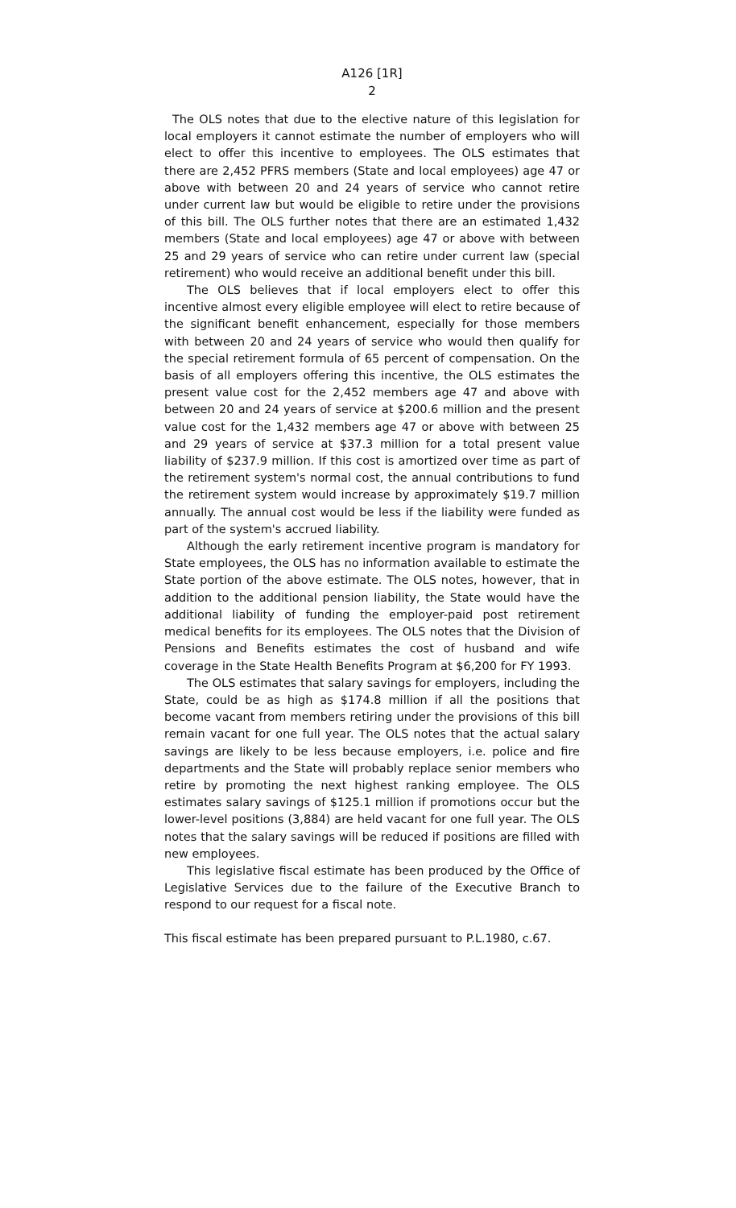A126 [1R]
2
The OLS notes that due to the elective nature of this legislation for local employers it cannot estimate the number of employers who will elect to offer this incentive to employees. The OLS estimates that there are 2,452 PFRS members (State and local employees) age 47 or above with between 20 and 24 years of service who cannot retire under current law but would be eligible to retire under the provisions of this bill. The OLS further notes that there are an estimated 1,432 members (State and local employees) age 47 or above with between 25 and 29 years of service who can retire under current law (special retirement) who would receive an additional benefit under this bill.
The OLS believes that if local employers elect to offer this incentive almost every eligible employee will elect to retire because of the significant benefit enhancement, especially for those members with between 20 and 24 years of service who would then qualify for the special retirement formula of 65 percent of compensation. On the basis of all employers offering this incentive, the OLS estimates the present value cost for the 2,452 members age 47 and above with between 20 and 24 years of service at $200.6 million and the present value cost for the 1,432 members age 47 or above with between 25 and 29 years of service at $37.3 million for a total present value liability of $237.9 million. If this cost is amortized over time as part of the retirement system's normal cost, the annual contributions to fund the retirement system would increase by approximately $19.7 million annually. The annual cost would be less if the liability were funded as part of the system's accrued liability.
Although the early retirement incentive program is mandatory for State employees, the OLS has no information available to estimate the State portion of the above estimate. The OLS notes, however, that in addition to the additional pension liability, the State would have the additional liability of funding the employer-paid post retirement medical benefits for its employees. The OLS notes that the Division of Pensions and Benefits estimates the cost of husband and wife coverage in the State Health Benefits Program at $6,200 for FY 1993.
The OLS estimates that salary savings for employers, including the State, could be as high as $174.8 million if all the positions that become vacant from members retiring under the provisions of this bill remain vacant for one full year. The OLS notes that the actual salary savings are likely to be less because employers, i.e. police and fire departments and the State will probably replace senior members who retire by promoting the next highest ranking employee. The OLS estimates salary savings of $125.1 million if promotions occur but the lower-level positions (3,884) are held vacant for one full year. The OLS notes that the salary savings will be reduced if positions are filled with new employees.
This legislative fiscal estimate has been produced by the Office of Legislative Services due to the failure of the Executive Branch to respond to our request for a fiscal note.
This fiscal estimate has been prepared pursuant to P.L.1980, c.67.